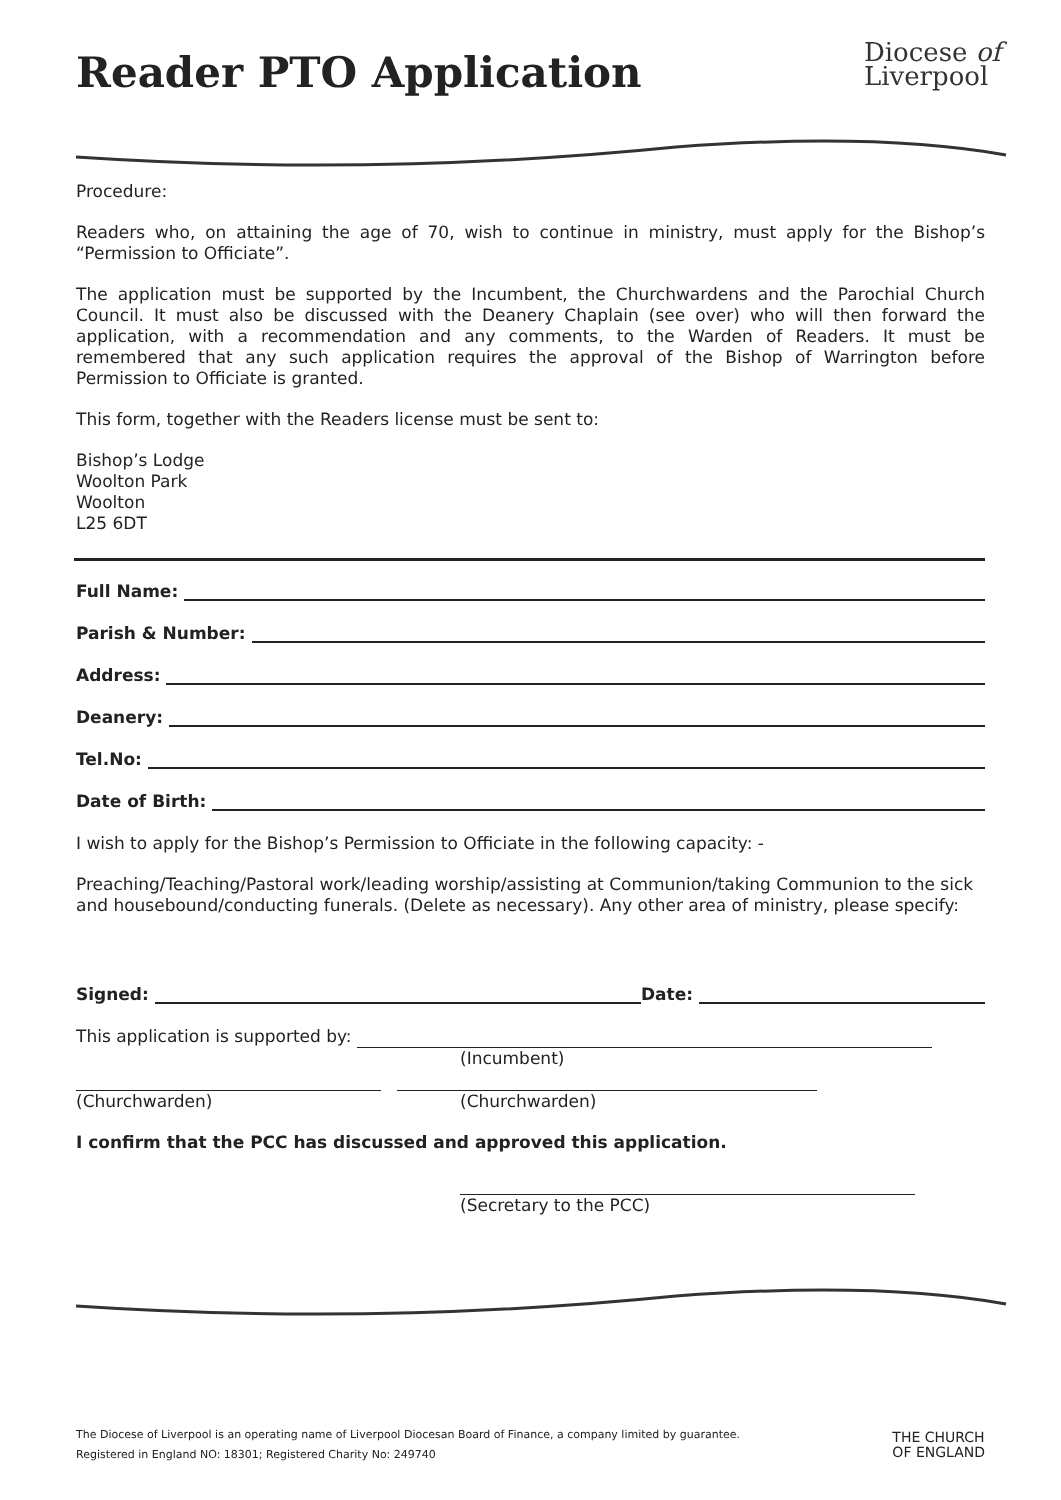Reader PTO Application
Diocese of
Liverpool
Procedure:
Readers who, on attaining the age of 70, wish to continue in ministry, must apply for the Bishop’s “Permission to Officiate”.
The application must be supported by the Incumbent, the Churchwardens and the Parochial Church Council. It must also be discussed with the Deanery Chaplain (see over) who will then forward the application, with a recommendation and any comments, to the Warden of Readers. It must be remembered that any such application requires the approval of the Bishop of Warrington before Permission to Officiate is granted.
This form, together with the Readers license must be sent to:
Bishop’s Lodge
Woolton Park
Woolton
L25 6DT
Full Name:
Parish & Number:
Address:
Deanery:
Tel.No:
Date of Birth:
I wish to apply for the Bishop’s Permission to Officiate in the following capacity: -
Preaching/Teaching/Pastoral work/leading worship/assisting at Communion/taking Communion to the sick and housebound/conducting funerals. (Delete as necessary). Any other area of ministry, please specify:
Signed: Date:
This application is supported by:
(Incumbent)
(Churchwarden) (Churchwarden)
I confirm that the PCC has discussed and approved this application.
(Secretary to the PCC)
The Diocese of Liverpool is an operating name of Liverpool Diocesan Board of Finance, a company limited by guarantee.
Registered in England NO: 18301; Registered Charity No: 249740
THE CHURCH
OF ENGLAND